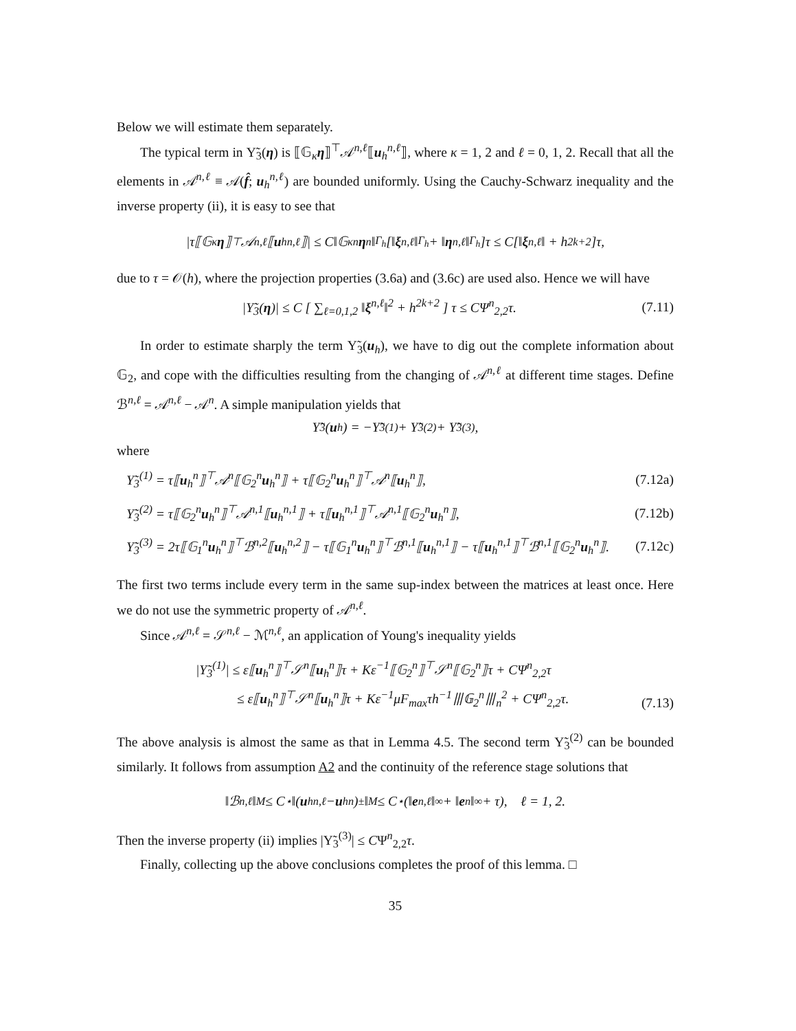Below we will estimate them separately.
The typical term in Υ̃<sub>3</sub>(η) is ⟦𝔾<sub>κ</sub>η⟧<sup>⊤</sup>𝒜<sup>n,ℓ</sup>⟦u<sub>h</sub><sup>n,ℓ</sup>⟧, where κ = 1, 2 and ℓ = 0, 1, 2. Recall that all the elements in 𝒜<sup>n,ℓ</sup> ≡ 𝒜(f̂; u<sub>h</sub><sup>n,ℓ</sup>) are bounded uniformly. Using the Cauchy-Schwarz inequality and the inverse property (ii), it is easy to see that
|τ⟦𝔾<sub>κ</sub> η ⟧<sup>⊤</sup>𝒜<sup>n,ℓ</sup>⟦ u<sub>h</sub><sup>n,ℓ</sup>⟧| ≤ C‖𝔾<sub>κ</sub><sup>n</sup> η<sup>n</sup>‖<sub>Γ<sub>h</sub></sub>[‖ ξ<sup>n,ℓ</sup>‖<sub>Γ<sub>h</sub></sub> + ‖ η<sup>n,ℓ</sup>‖<sub>Γ<sub>h</sub></sub>]τ ≤ C[‖ ξ<sup>n,ℓ</sup>‖ + h<sup>2k+2</sup>]τ,
due to τ = 𝒪(h), where the projection properties (3.6a) and (3.6c) are used also. Hence we will have
|Υ̃<sub>3</sub>(η)| ≤ C [ ∑<sub>ℓ=0,1,2</sub> ‖ξ<sup>n,ℓ</sup>‖<sup>2</sup> + h<sup>2k+2</sup> ] τ ≤ CΨ<sup>n</sup><sub>2,2</sub>τ. (7.11)
In order to estimate sharply the term Υ̃<sub>3</sub>(u<sub>h</sub>), we have to dig out the complete information about 𝔾<sub>2</sub>, and cope with the difficulties resulting from the changing of 𝒜<sup>n,ℓ</sup> at different time stages. Define ℬ<sup>n,ℓ</sup> = 𝒜<sup>n,ℓ</sup> − 𝒜<sup>n</sup>. A simple manipulation yields that
Υ̃<sub>3</sub>(u<sub>h</sub>) = −Υ̃<sub>3</sub><sup>(1)</sup> + Υ̃<sub>3</sub><sup>(2)</sup> + Υ̃<sub>3</sub><sup>(3)</sup>,
where
Υ̃<sub>3</sub><sup>(1)</sup> = τ⟦u<sub>h</sub><sup>n</sup>⟧<sup>⊤</sup>𝒜<sup>n</sup>⟦𝔾<sub>2</sub><sup>n</sup>u<sub>h</sub><sup>n</sup>⟧ + τ⟦𝔾<sub>2</sub><sup>n</sup>u<sub>h</sub><sup>n</sup>⟧<sup>⊤</sup>𝒜<sup>n</sup>⟦u<sub>h</sub><sup>n</sup>⟧, (7.12a)
Υ̃<sub>3</sub><sup>(2)</sup> = τ⟦𝔾<sub>2</sub><sup>n</sup>u<sub>h</sub><sup>n</sup>⟧<sup>⊤</sup>𝒜<sup>n,1</sup>⟦u<sub>h</sub><sup>n,1</sup>⟧ + τ⟦u<sub>h</sub><sup>n,1</sup>⟧<sup>⊤</sup>𝒜<sup>n,1</sup>⟦𝔾<sub>2</sub><sup>n</sup>u<sub>h</sub><sup>n</sup>⟧, (7.12b)
Υ̃<sub>3</sub><sup>(3)</sup> = 2τ⟦𝔾<sub>1</sub><sup>n</sup>u<sub>h</sub><sup>n</sup>⟧<sup>⊤</sup>ℬ<sup>n,2</sup>⟦u<sub>h</sub><sup>n,2</sup>⟧ − τ⟦𝔾<sub>1</sub><sup>n</sup>u<sub>h</sub><sup>n</sup>⟧<sup>⊤</sup>ℬ<sup>n,1</sup>⟦u<sub>h</sub><sup>n,1</sup>⟧ − τ⟦u<sub>h</sub><sup>n,1</sup>⟧<sup>⊤</sup>ℬ<sup>n,1</sup>⟦𝔾<sub>2</sub><sup>n</sup>u<sub>h</sub><sup>n</sup>⟧. (7.12c)
The first two terms include every term in the same sup-index between the matrices at least once. Here we do not use the symmetric property of 𝒜<sup>n,ℓ</sup>.
Since 𝒜<sup>n,ℓ</sup> = 𝒮<sup>n,ℓ</sup> − ℳ<sup>n,ℓ</sup>, an application of Young's inequality yields
|Υ̃<sub>3</sub><sup>(1)</sup>| ≤ ε⟦u<sub>h</sub><sup>n</sup>⟧<sup>⊤</sup>𝒮<sup>n</sup>⟦u<sub>h</sub><sup>n</sup>⟧τ + Kε<sup>−1</sup>⟦𝔾<sub>2</sub><sup>n</sup>⟧<sup>⊤</sup>𝒮<sup>n</sup>⟦𝔾<sub>2</sub><sup>n</sup>⟧τ + CΨ<sup>n</sup><sub>2,2</sub>τ
≤ ε⟦u<sub>h</sub><sup>n</sup>⟧<sup>⊤</sup>𝒮<sup>n</sup>⟦u<sub>h</sub><sup>n</sup>⟧τ + Kε<sup>−1</sup>μF<sub>max</sub>τh<sup>−1</sup>⦀𝔾<sub>2</sub><sup>n</sup>⦀<sub>n</sub><sup>2</sup> + CΨ<sup>n</sup><sub>2,2</sub>τ. (7.13)
The above analysis is almost the same as that in Lemma 4.5. The second term Υ̃<sub>3</sub><sup>(2)</sup> can be bounded similarly. It follows from assumption A2 and the continuity of the reference stage solutions that
‖ℬ<sup>n,ℓ</sup>‖<sub>M</sub> ≤ C<sub>⋆</sub>‖(u<sub>h</sub><sup>n,ℓ</sup> − u<sub>h</sub><sup>n</sup>)<sup>±</sup>‖<sub>M</sub> ≤ C<sub>⋆</sub>(‖ e<sup>n,ℓ</sup>‖<sub>∞</sub> + ‖ e<sup>n</sup>‖<sub>∞</sub> + τ), ℓ = 1, 2.
Then the inverse property (ii) implies |Υ̃<sub>3</sub><sup>(3)</sup>| ≤ CΨ<sup>n</sup><sub>2,2</sub>τ.
Finally, collecting up the above conclusions completes the proof of this lemma. □
35